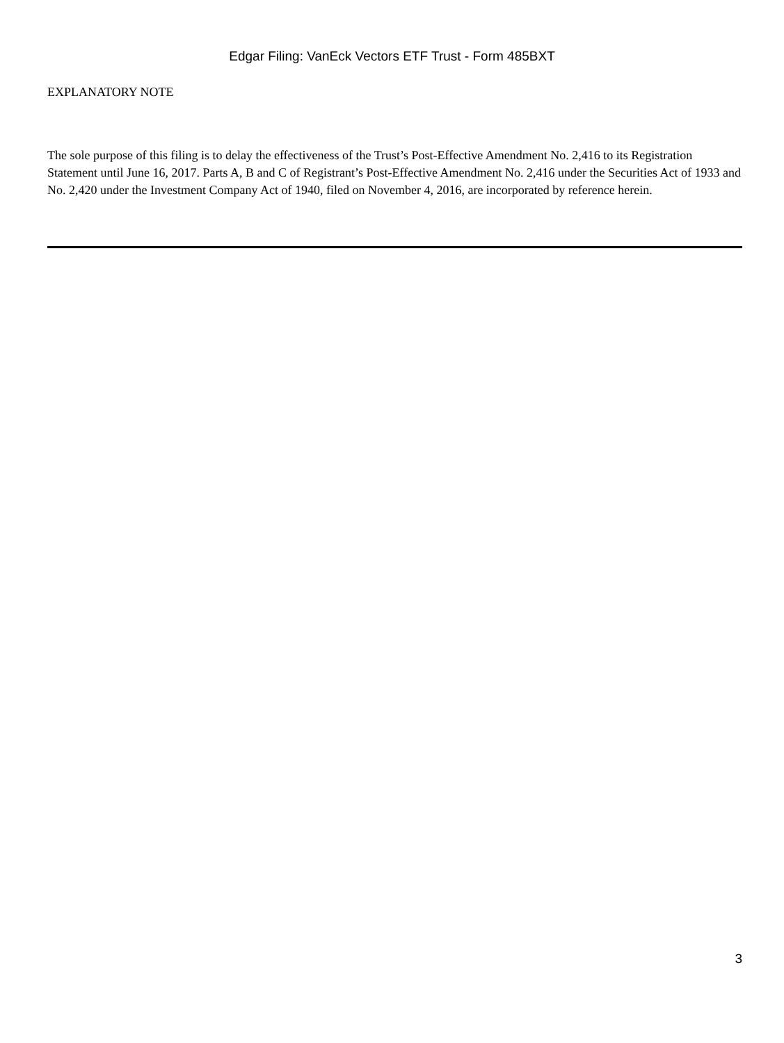Edgar Filing: VanEck Vectors ETF Trust - Form 485BXT
EXPLANATORY NOTE
The sole purpose of this filing is to delay the effectiveness of the Trust’s Post-Effective Amendment No. 2,416 to its Registration Statement until June 16, 2017. Parts A, B and C of Registrant’s Post-Effective Amendment No. 2,416 under the Securities Act of 1933 and No. 2,420 under the Investment Company Act of 1940, filed on November 4, 2016, are incorporated by reference herein.
3